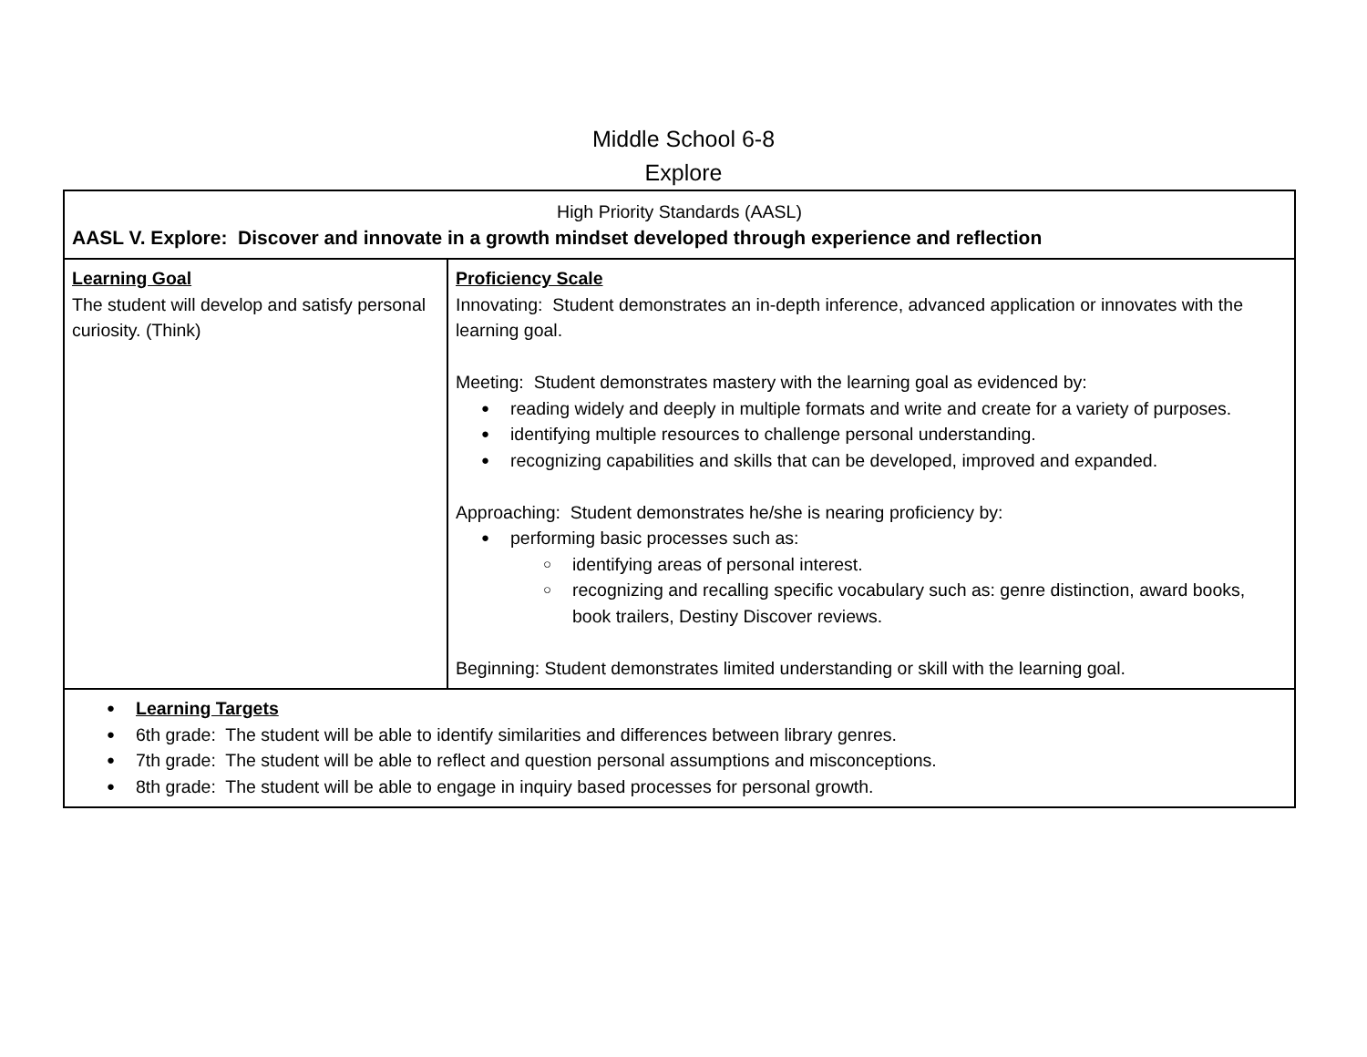Middle School 6-8
Explore
| High Priority Standards (AASL) AASL V. Explore: Discover and innovate in a growth mindset developed through experience and reflection | |
| Learning Goal The student will develop and satisfy personal curiosity. (Think) | Proficiency Scale Innovating: Student demonstrates an in-depth inference, advanced application or innovates with the learning goal. Meeting: Student demonstrates mastery with the learning goal as evidenced by: reading widely and deeply in multiple formats and write and create for a variety of purposes. identifying multiple resources to challenge personal understanding. recognizing capabilities and skills that can be developed, improved and expanded. Approaching: Student demonstrates he/she is nearing proficiency by: performing basic processes such as: identifying areas of personal interest. recognizing and recalling specific vocabulary such as: genre distinction, award books, book trailers, Destiny Discover reviews. Beginning: Student demonstrates limited understanding or skill with the learning goal. |
| Learning Targets 6th grade: The student will be able to identify similarities and differences between library genres. 7th grade: The student will be able to reflect and question personal assumptions and misconceptions. 8th grade: The student will be able to engage in inquiry based processes for personal growth. | |